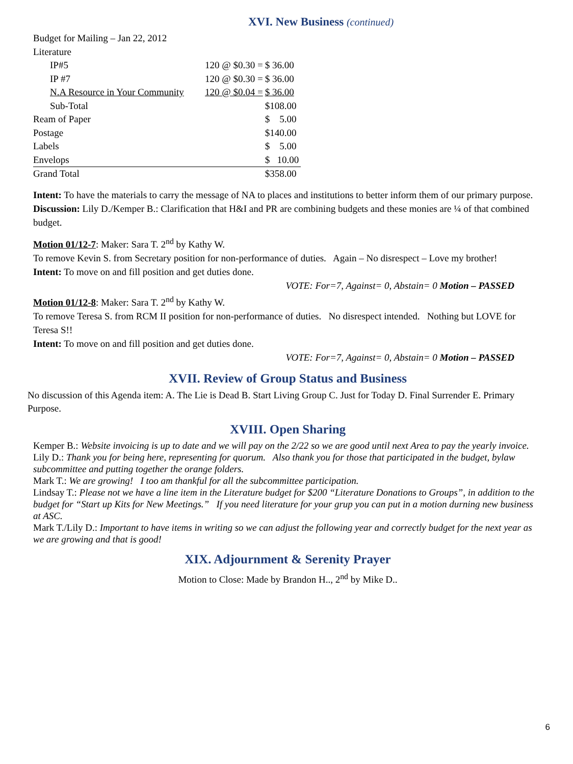XVI. New Business (continued)
| Budget for Mailing – Jan 22, 2012 | | |
| Literature | | |
| IP#5 | 120 @ $0.30 = | $ 36.00 |
| IP #7 | 120 @ $0.30 = | $ 36.00 |
| N.A Resource in Your Community | 120 @ $0.04 = | $ 36.00 |
| Sub-Total | | $108.00 |
| Ream of Paper | | $ 5.00 |
| Postage | | $140.00 |
| Labels | | $ 5.00 |
| Envelops | | $ 10.00 |
| Grand Total | | $358.00 |
Intent: To have the materials to carry the message of NA to places and institutions to better inform them of our primary purpose.
Discussion: Lily D./Kemper B.: Clarification that H&I and PR are combining budgets and these monies are ¼ of that combined budget.
Motion 01/12-7: Maker: Sara T. 2<sup>nd</sup> by Kathy W.
To remove Kevin S. from Secretary position for non-performance of duties. Again – No disrespect – Love my brother!
Intent: To move on and fill position and get duties done.
VOTE: For=7, Against= 0, Abstain= 0 Motion – PASSED
Motion 01/12-8: Maker: Sara T. 2<sup>nd</sup> by Kathy W.
To remove Teresa S. from RCM II position for non-performance of duties. No disrespect intended. Nothing but LOVE for Teresa S!!
Intent: To move on and fill position and get duties done.
VOTE: For=7, Against= 0, Abstain= 0 Motion – PASSED
XVII. Review of Group Status and Business
No discussion of this Agenda item: A. The Lie is Dead B. Start Living Group C. Just for Today D. Final Surrender E. Primary Purpose.
XVIII. Open Sharing
Kemper B.: Website invoicing is up to date and we will pay on the 2/22 so we are good until next Area to pay the yearly invoice.
Lily D.: Thank you for being here, representing for quorum. Also thank you for those that participated in the budget, bylaw subcommittee and putting together the orange folders.
Mark T.: We are growing! I too am thankful for all the subcommittee participation.
Lindsay T.: Please not we have a line item in the Literature budget for $200 “Literature Donations to Groups”, in addition to the budget for “Start up Kits for New Meetings.” If you need literature for your grup you can put in a motion durning new business at ASC.
Mark T./Lily D.: Important to have items in writing so we can adjust the following year and correctly budget for the next year as we are growing and that is good!
XIX. Adjournment & Serenity Prayer
Motion to Close: Made by Brandon H.., 2<sup>nd</sup> by Mike D..
6